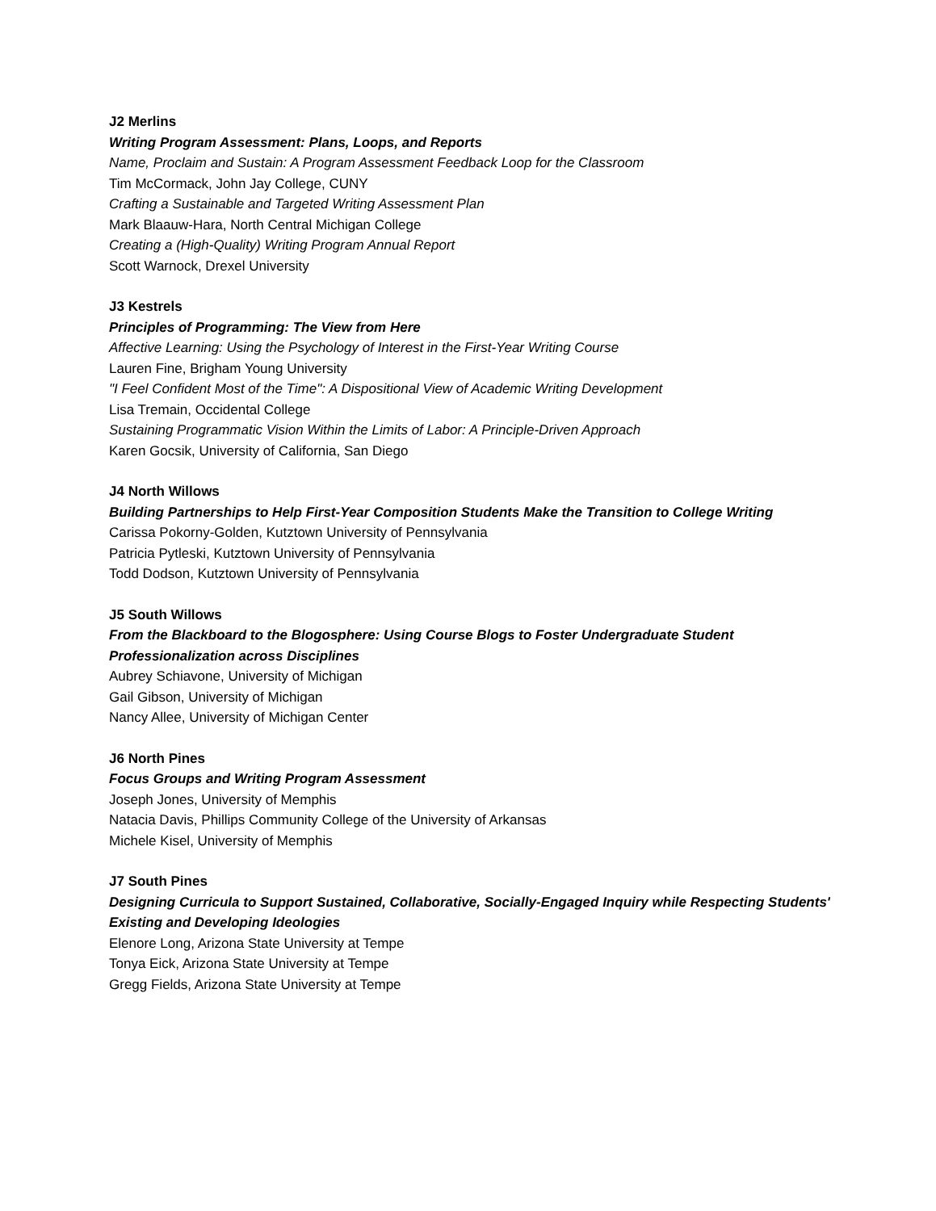J2 Merlins
Writing Program Assessment: Plans, Loops, and Reports
Name, Proclaim and Sustain: A Program Assessment Feedback Loop for the Classroom
Tim McCormack, John Jay College, CUNY
Crafting a Sustainable and Targeted Writing Assessment Plan
Mark Blaauw-Hara, North Central Michigan College
Creating a (High-Quality) Writing Program Annual Report
Scott Warnock, Drexel University
J3 Kestrels
Principles of Programming: The View from Here
Affective Learning: Using the Psychology of Interest in the First-Year Writing Course
Lauren Fine, Brigham Young University
"I Feel Confident Most of the Time": A Dispositional View of Academic Writing Development
Lisa Tremain, Occidental College
Sustaining Programmatic Vision Within the Limits of Labor: A Principle-Driven Approach
Karen Gocsik, University of California, San Diego
J4 North Willows
Building Partnerships to Help First-Year Composition Students Make the Transition to College Writing
Carissa Pokorny-Golden, Kutztown University of Pennsylvania
Patricia Pytleski, Kutztown University of Pennsylvania
Todd Dodson, Kutztown University of Pennsylvania
J5 South Willows
From the Blackboard to the Blogosphere: Using Course Blogs to Foster Undergraduate Student Professionalization across Disciplines
Aubrey Schiavone, University of Michigan
Gail Gibson, University of Michigan
Nancy Allee, University of Michigan Center
J6 North Pines
Focus Groups and Writing Program Assessment
Joseph Jones, University of Memphis
Natacia Davis, Phillips Community College of the University of Arkansas
Michele Kisel, University of Memphis
J7 South Pines
Designing Curricula to Support Sustained, Collaborative, Socially-Engaged Inquiry while Respecting Students' Existing and Developing Ideologies
Elenore Long, Arizona State University at Tempe
Tonya Eick, Arizona State University at Tempe
Gregg Fields, Arizona State University at Tempe